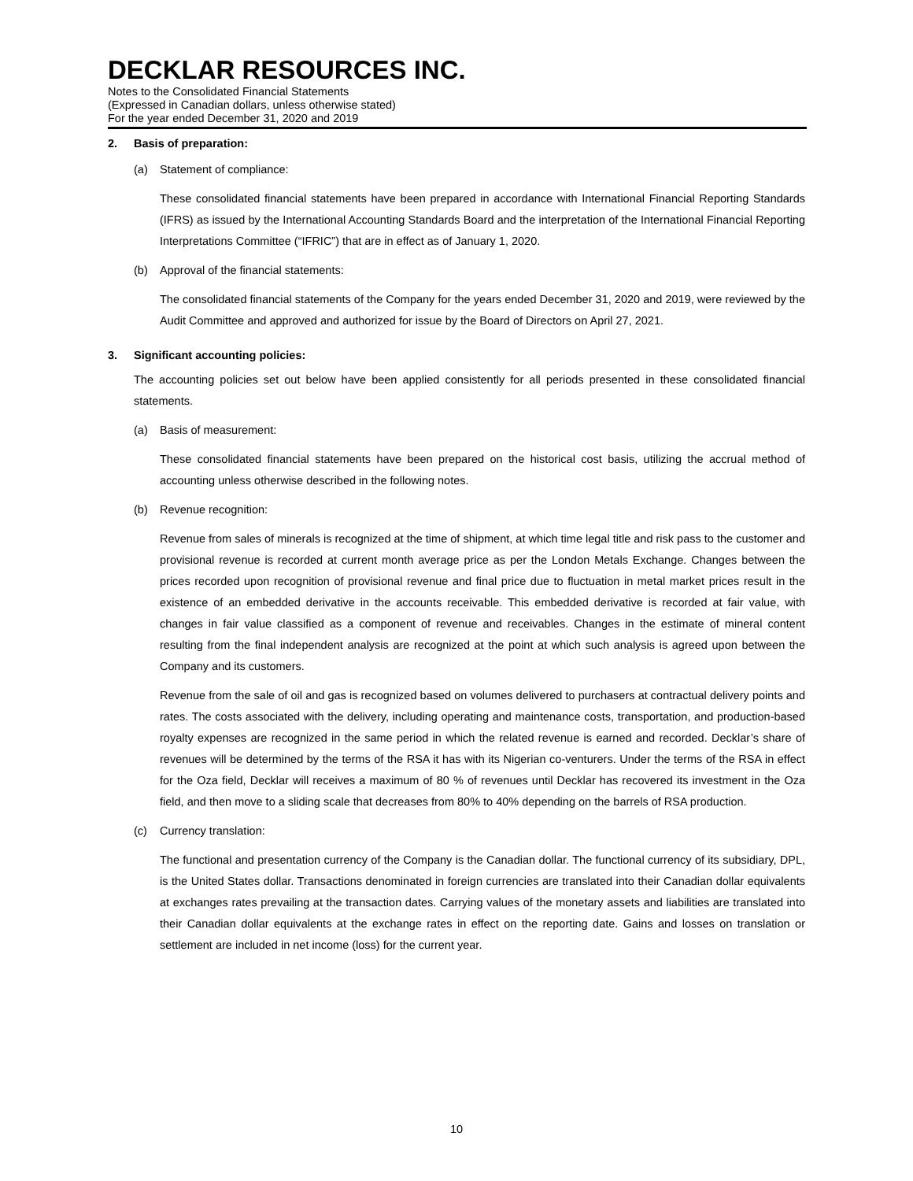DECKLAR RESOURCES INC.
Notes to the Consolidated Financial Statements
(Expressed in Canadian dollars, unless otherwise stated)
For the year ended December 31, 2020 and 2019
2. Basis of preparation:
(a) Statement of compliance:
These consolidated financial statements have been prepared in accordance with International Financial Reporting Standards (IFRS) as issued by the International Accounting Standards Board and the interpretation of the International Financial Reporting Interpretations Committee (“IFRIC”) that are in effect as of January 1, 2020.
(b) Approval of the financial statements:
The consolidated financial statements of the Company for the years ended December 31, 2020 and 2019, were reviewed by the Audit Committee and approved and authorized for issue by the Board of Directors on April 27, 2021.
3. Significant accounting policies:
The accounting policies set out below have been applied consistently for all periods presented in these consolidated financial statements.
(a) Basis of measurement:
These consolidated financial statements have been prepared on the historical cost basis, utilizing the accrual method of accounting unless otherwise described in the following notes.
(b) Revenue recognition:
Revenue from sales of minerals is recognized at the time of shipment, at which time legal title and risk pass to the customer and provisional revenue is recorded at current month average price as per the London Metals Exchange. Changes between the prices recorded upon recognition of provisional revenue and final price due to fluctuation in metal market prices result in the existence of an embedded derivative in the accounts receivable. This embedded derivative is recorded at fair value, with changes in fair value classified as a component of revenue and receivables. Changes in the estimate of mineral content resulting from the final independent analysis are recognized at the point at which such analysis is agreed upon between the Company and its customers.
Revenue from the sale of oil and gas is recognized based on volumes delivered to purchasers at contractual delivery points and rates. The costs associated with the delivery, including operating and maintenance costs, transportation, and production-based royalty expenses are recognized in the same period in which the related revenue is earned and recorded. Decklar’s share of revenues will be determined by the terms of the RSA it has with its Nigerian co-venturers. Under the terms of the RSA in effect for the Oza field, Decklar will receives a maximum of 80 % of revenues until Decklar has recovered its investment in the Oza field, and then move to a sliding scale that decreases from 80% to 40% depending on the barrels of RSA production.
(c) Currency translation:
The functional and presentation currency of the Company is the Canadian dollar. The functional currency of its subsidiary, DPL, is the United States dollar. Transactions denominated in foreign currencies are translated into their Canadian dollar equivalents at exchanges rates prevailing at the transaction dates. Carrying values of the monetary assets and liabilities are translated into their Canadian dollar equivalents at the exchange rates in effect on the reporting date. Gains and losses on translation or settlement are included in net income (loss) for the current year.
10